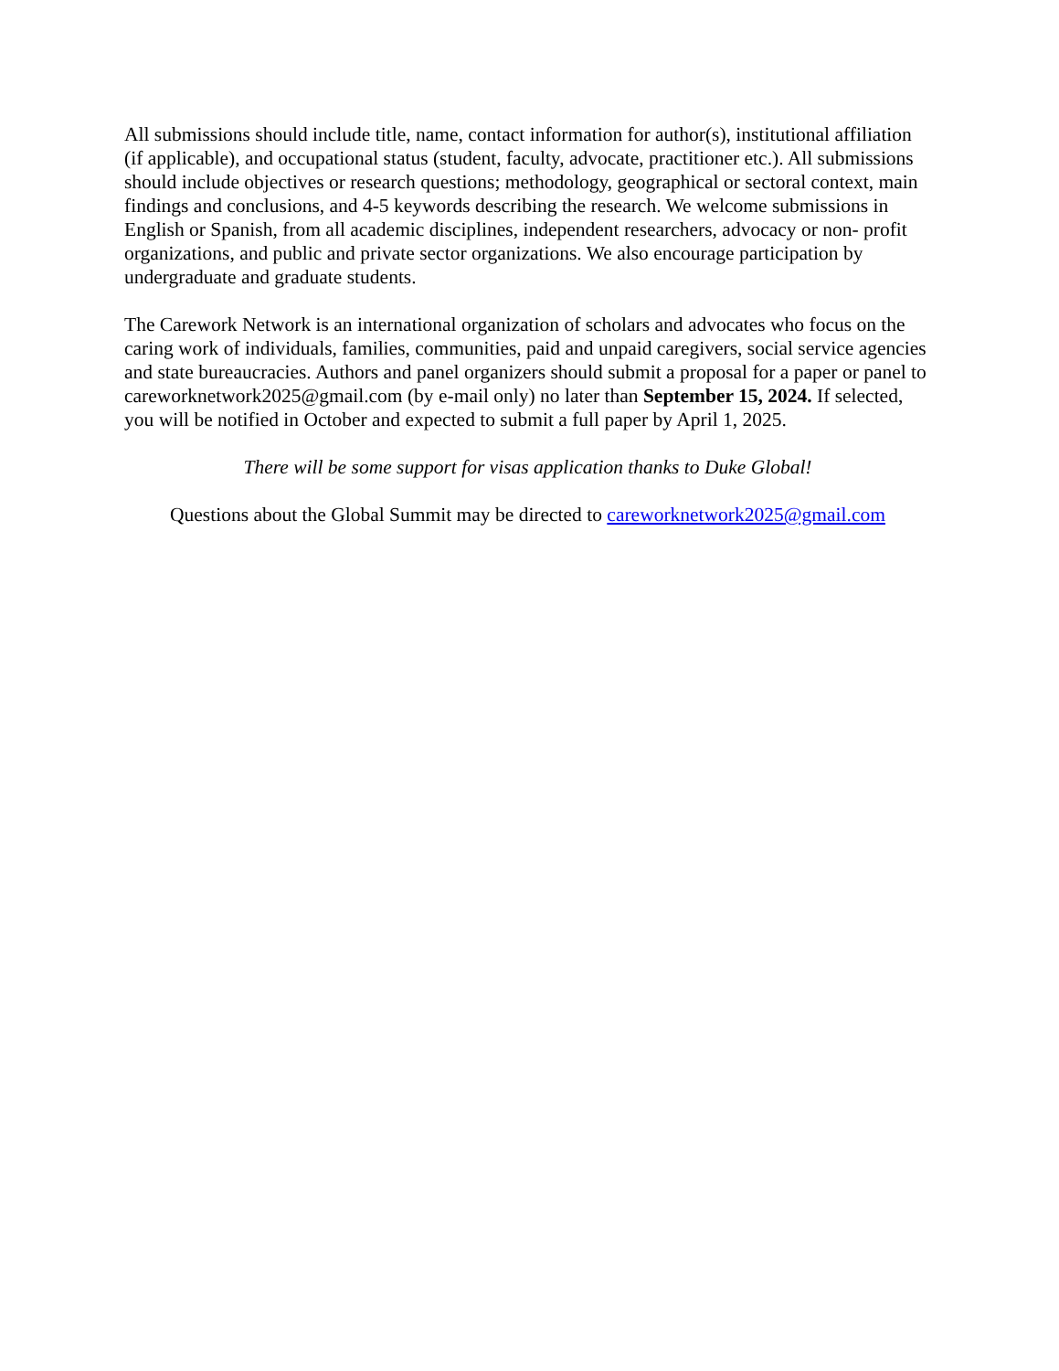All submissions should include title, name, contact information for author(s), institutional affiliation (if applicable), and occupational status (student, faculty, advocate, practitioner etc.). All submissions should include objectives or research questions; methodology, geographical or sectoral context, main findings and conclusions, and 4-5 keywords describing the research. We welcome submissions in English or Spanish, from all academic disciplines, independent researchers, advocacy or non- profit organizations, and public and private sector organizations. We also encourage participation by undergraduate and graduate students.
The Carework Network is an international organization of scholars and advocates who focus on the caring work of individuals, families, communities, paid and unpaid caregivers, social service agencies and state bureaucracies. Authors and panel organizers should submit a proposal for a paper or panel to careworknetwork2025@gmail.com (by e-mail only) no later than September 15, 2024. If selected, you will be notified in October and expected to submit a full paper by April 1, 2025.
There will be some support for visas application thanks to Duke Global!
Questions about the Global Summit may be directed to careworknetwork2025@gmail.com